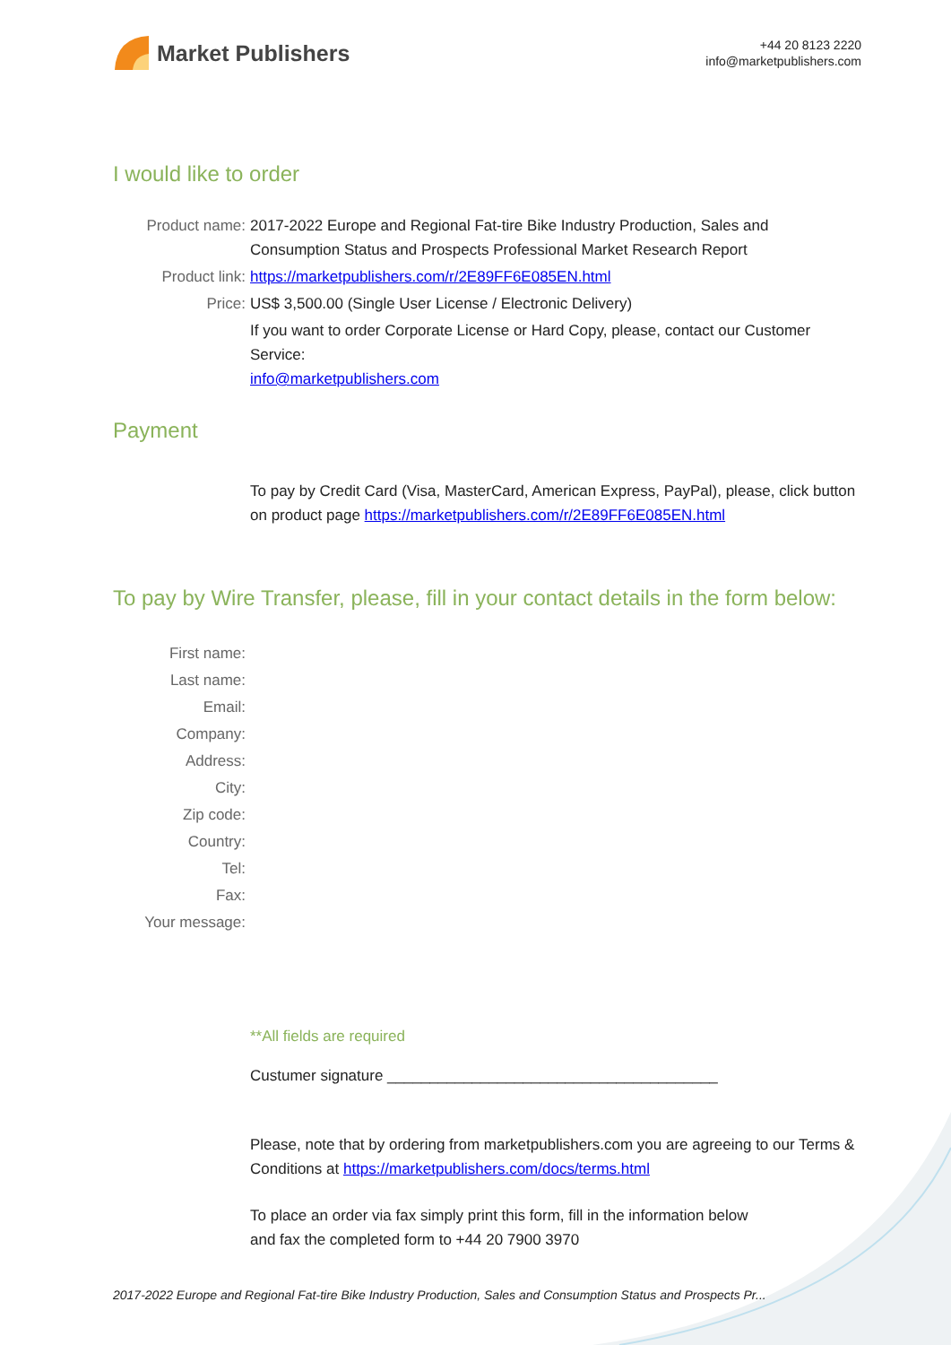Market Publishers
+44 20 8123 2220
info@marketpublishers.com
I would like to order
Product name: 2017-2022 Europe and Regional Fat-tire Bike Industry Production, Sales and Consumption Status and Prospects Professional Market Research Report
Product link: https://marketpublishers.com/r/2E89FF6E085EN.html
Price: US$ 3,500.00 (Single User License / Electronic Delivery)
If you want to order Corporate License or Hard Copy, please, contact our Customer Service:
info@marketpublishers.com
Payment
To pay by Credit Card (Visa, MasterCard, American Express, PayPal), please, click button on product page https://marketpublishers.com/r/2E89FF6E085EN.html
To pay by Wire Transfer, please, fill in your contact details in the form below:
First name:
Last name:
Email:
Company:
Address:
City:
Zip code:
Country:
Tel:
Fax:
Your message:
**All fields are required
Custumer signature _______________________________________
Please, note that by ordering from marketpublishers.com you are agreeing to our Terms & Conditions at https://marketpublishers.com/docs/terms.html
To place an order via fax simply print this form, fill in the information below
and fax the completed form to +44 20 7900 3970
2017-2022 Europe and Regional Fat-tire Bike Industry Production, Sales and Consumption Status and Prospects Pr...